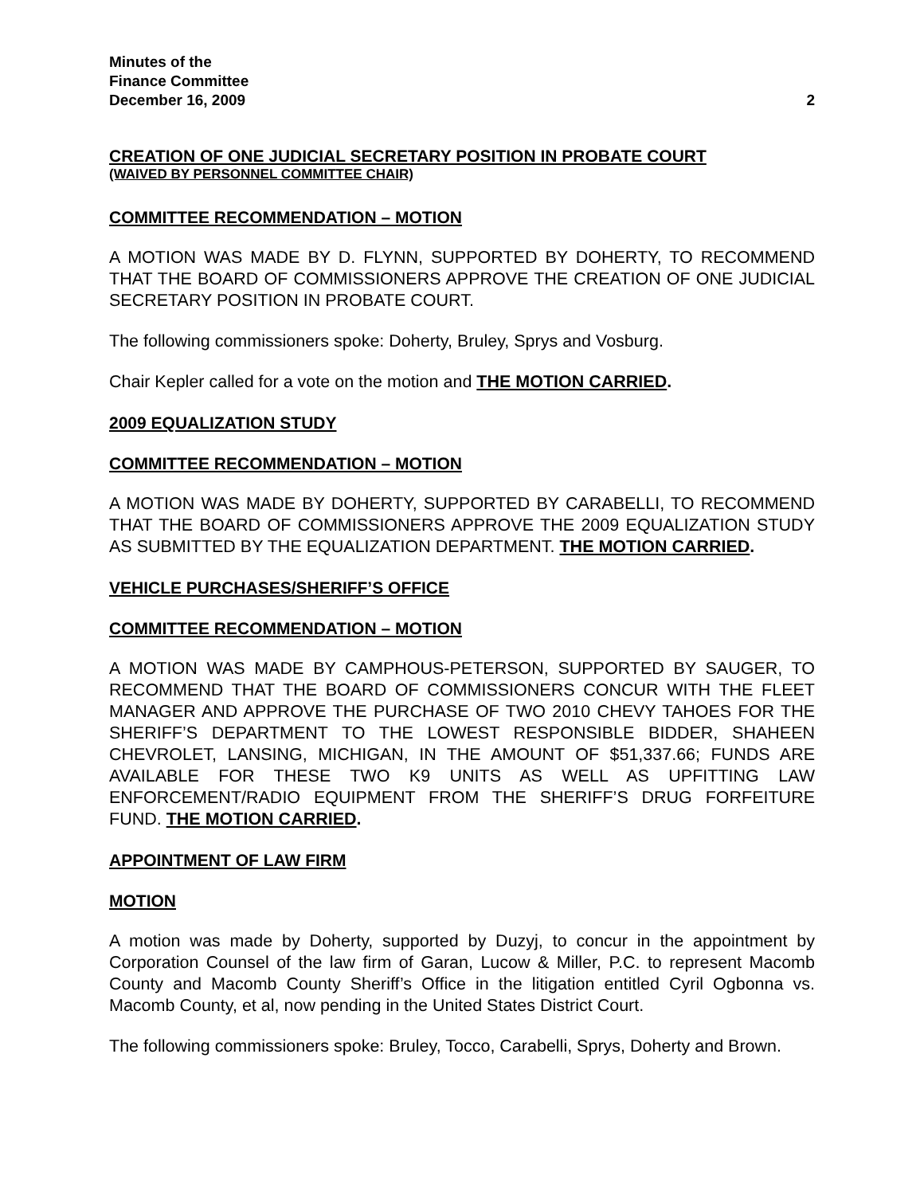Minutes of the
Finance Committee
December 16, 2009 2
CREATION OF ONE JUDICIAL SECRETARY POSITION IN PROBATE COURT
(WAIVED BY PERSONNEL COMMITTEE CHAIR)
COMMITTEE RECOMMENDATION – MOTION
A MOTION WAS MADE BY D. FLYNN, SUPPORTED BY DOHERTY, TO RECOMMEND THAT THE BOARD OF COMMISSIONERS APPROVE THE CREATION OF ONE JUDICIAL SECRETARY POSITION IN PROBATE COURT.
The following commissioners spoke: Doherty, Bruley, Sprys and Vosburg.
Chair Kepler called for a vote on the motion and THE MOTION CARRIED.
2009 EQUALIZATION STUDY
COMMITTEE RECOMMENDATION – MOTION
A MOTION WAS MADE BY DOHERTY, SUPPORTED BY CARABELLI, TO RECOMMEND THAT THE BOARD OF COMMISSIONERS APPROVE THE 2009 EQUALIZATION STUDY AS SUBMITTED BY THE EQUALIZATION DEPARTMENT. THE MOTION CARRIED.
VEHICLE PURCHASES/SHERIFF’S OFFICE
COMMITTEE RECOMMENDATION – MOTION
A MOTION WAS MADE BY CAMPHOUS-PETERSON, SUPPORTED BY SAUGER, TO RECOMMEND THAT THE BOARD OF COMMISSIONERS CONCUR WITH THE FLEET MANAGER AND APPROVE THE PURCHASE OF TWO 2010 CHEVY TAHOES FOR THE SHERIFF’S DEPARTMENT TO THE LOWEST RESPONSIBLE BIDDER, SHAHEEN CHEVROLET, LANSING, MICHIGAN, IN THE AMOUNT OF $51,337.66; FUNDS ARE AVAILABLE FOR THESE TWO K9 UNITS AS WELL AS UPFITTING LAW ENFORCEMENT/RADIO EQUIPMENT FROM THE SHERIFF’S DRUG FORFEITURE FUND. THE MOTION CARRIED.
APPOINTMENT OF LAW FIRM
MOTION
A motion was made by Doherty, supported by Duzyj, to concur in the appointment by Corporation Counsel of the law firm of Garan, Lucow & Miller, P.C. to represent Macomb County and Macomb County Sheriff’s Office in the litigation entitled Cyril Ogbonna vs. Macomb County, et al, now pending in the United States District Court.
The following commissioners spoke: Bruley, Tocco, Carabelli, Sprys, Doherty and Brown.